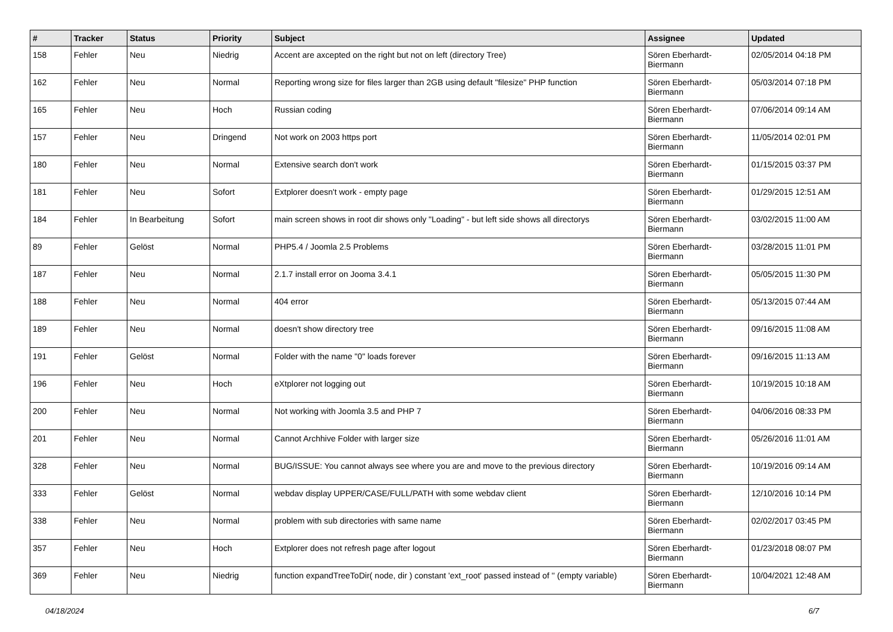| # | Tracker | Status | Priority | Subject | Assignee | Updated |
| --- | --- | --- | --- | --- | --- | --- |
| 158 | Fehler | Neu | Niedrig | Accent are axcepted on the right but not on left (directory Tree) | Sören Eberhardt-Biermann | 02/05/2014 04:18 PM |
| 162 | Fehler | Neu | Normal | Reporting wrong size for files larger than 2GB using default "filesize" PHP function | Sören Eberhardt-Biermann | 05/03/2014 07:18 PM |
| 165 | Fehler | Neu | Hoch | Russian coding | Sören Eberhardt-Biermann | 07/06/2014 09:14 AM |
| 157 | Fehler | Neu | Dringend | Not work on 2003 https port | Sören Eberhardt-Biermann | 11/05/2014 02:01 PM |
| 180 | Fehler | Neu | Normal | Extensive search don't work | Sören Eberhardt-Biermann | 01/15/2015 03:37 PM |
| 181 | Fehler | Neu | Sofort | Extplorer doesn't work - empty page | Sören Eberhardt-Biermann | 01/29/2015 12:51 AM |
| 184 | Fehler | In Bearbeitung | Sofort | main screen shows in root dir shows only "Loading" - but left side shows all directorys | Sören Eberhardt-Biermann | 03/02/2015 11:00 AM |
| 89 | Fehler | Gelöst | Normal | PHP5.4 / Joomla 2.5 Problems | Sören Eberhardt-Biermann | 03/28/2015 11:01 PM |
| 187 | Fehler | Neu | Normal | 2.1.7 install error on Jooma 3.4.1 | Sören Eberhardt-Biermann | 05/05/2015 11:30 PM |
| 188 | Fehler | Neu | Normal | 404 error | Sören Eberhardt-Biermann | 05/13/2015 07:44 AM |
| 189 | Fehler | Neu | Normal | doesn't show directory tree | Sören Eberhardt-Biermann | 09/16/2015 11:08 AM |
| 191 | Fehler | Gelöst | Normal | Folder with the name "0" loads forever | Sören Eberhardt-Biermann | 09/16/2015 11:13 AM |
| 196 | Fehler | Neu | Hoch | eXtplorer not logging out | Sören Eberhardt-Biermann | 10/19/2015 10:18 AM |
| 200 | Fehler | Neu | Normal | Not working with Joomla 3.5 and PHP 7 | Sören Eberhardt-Biermann | 04/06/2016 08:33 PM |
| 201 | Fehler | Neu | Normal | Cannot Archhive Folder with larger size | Sören Eberhardt-Biermann | 05/26/2016 11:01 AM |
| 328 | Fehler | Neu | Normal | BUG/ISSUE: You cannot always see where you are and move to the previous directory | Sören Eberhardt-Biermann | 10/19/2016 09:14 AM |
| 333 | Fehler | Gelöst | Normal | webdav display UPPER/CASE/FULL/PATH with some webdav client | Sören Eberhardt-Biermann | 12/10/2016 10:14 PM |
| 338 | Fehler | Neu | Normal | problem with sub directories with same name | Sören Eberhardt-Biermann | 02/02/2017 03:45 PM |
| 357 | Fehler | Neu | Hoch | Extplorer does not refresh page after logout | Sören Eberhardt-Biermann | 01/23/2018 08:07 PM |
| 369 | Fehler | Neu | Niedrig | function expandTreeToDir( node, dir ) constant 'ext_root' passed instead of '' (empty variable) | Sören Eberhardt-Biermann | 10/04/2021 12:48 AM |
04/18/2024 6/7